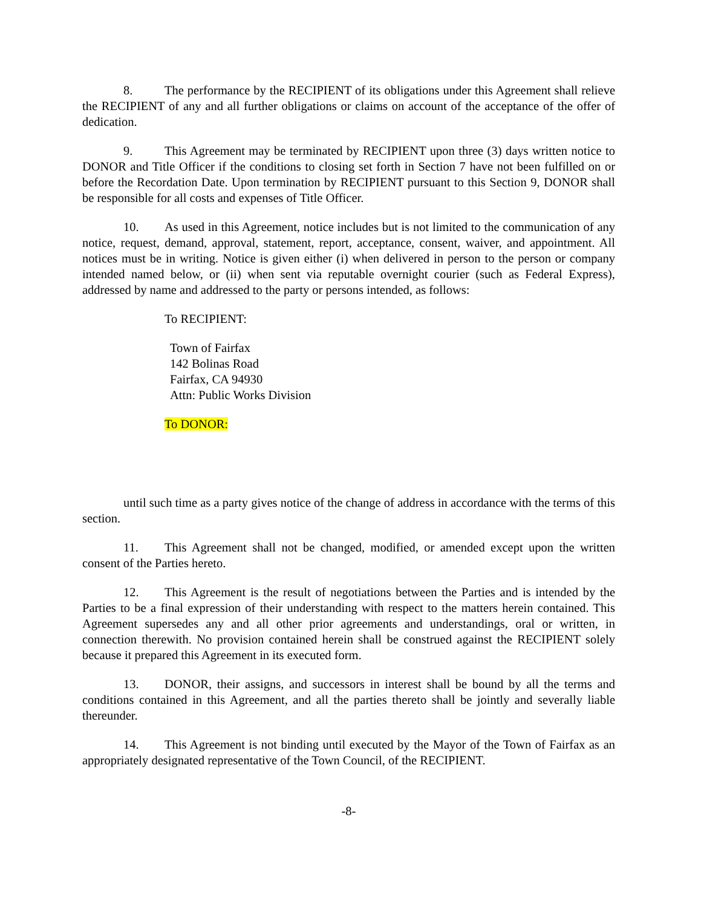8. The performance by the RECIPIENT of its obligations under this Agreement shall relieve the RECIPIENT of any and all further obligations or claims on account of the acceptance of the offer of dedication.
9. This Agreement may be terminated by RECIPIENT upon three (3) days written notice to DONOR and Title Officer if the conditions to closing set forth in Section 7 have not been fulfilled on or before the Recordation Date. Upon termination by RECIPIENT pursuant to this Section 9, DONOR shall be responsible for all costs and expenses of Title Officer.
10. As used in this Agreement, notice includes but is not limited to the communication of any notice, request, demand, approval, statement, report, acceptance, consent, waiver, and appointment. All notices must be in writing. Notice is given either (i) when delivered in person to the person or company intended named below, or (ii) when sent via reputable overnight courier (such as Federal Express), addressed by name and addressed to the party or persons intended, as follows:
To RECIPIENT:
Town of Fairfax
142 Bolinas Road
Fairfax, CA 94930
Attn: Public Works Division
To DONOR:
until such time as a party gives notice of the change of address in accordance with the terms of this section.
11. This Agreement shall not be changed, modified, or amended except upon the written consent of the Parties hereto.
12. This Agreement is the result of negotiations between the Parties and is intended by the Parties to be a final expression of their understanding with respect to the matters herein contained. This Agreement supersedes any and all other prior agreements and understandings, oral or written, in connection therewith. No provision contained herein shall be construed against the RECIPIENT solely because it prepared this Agreement in its executed form.
13. DONOR, their assigns, and successors in interest shall be bound by all the terms and conditions contained in this Agreement, and all the parties thereto shall be jointly and severally liable thereunder.
14. This Agreement is not binding until executed by the Mayor of the Town of Fairfax as an appropriately designated representative of the Town Council, of the RECIPIENT.
-8-